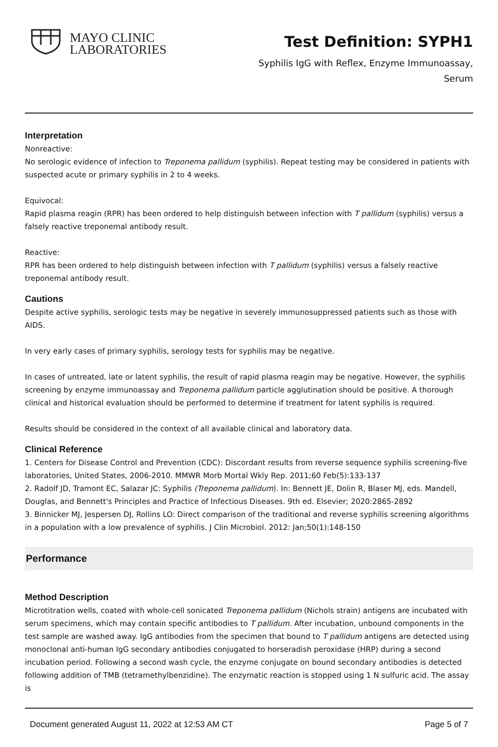MAYO CLINIC
LABORATORIES
Test Definition: SYPH1
Syphilis IgG with Reflex, Enzyme Immunoassay,
Serum
Interpretation
Nonreactive:
No serologic evidence of infection to Treponema pallidum (syphilis). Repeat testing may be considered in patients with suspected acute or primary syphilis in 2 to 4 weeks.
Equivocal:
Rapid plasma reagin (RPR) has been ordered to help distinguish between infection with T pallidum (syphilis) versus a falsely reactive treponemal antibody result.
Reactive:
RPR has been ordered to help distinguish between infection with T pallidum (syphilis) versus a falsely reactive treponemal antibody result.
Cautions
Despite active syphilis, serologic tests may be negative in severely immunosuppressed patients such as those with AIDS.
In very early cases of primary syphilis, serology tests for syphilis may be negative.
In cases of untreated, late or latent syphilis, the result of rapid plasma reagin may be negative. However, the syphilis screening by enzyme immunoassay and Treponema pallidum particle agglutination should be positive. A thorough clinical and historical evaluation should be performed to determine if treatment for latent syphilis is required.
Results should be considered in the context of all available clinical and laboratory data.
Clinical Reference
1. Centers for Disease Control and Prevention (CDC): Discordant results from reverse sequence syphilis screening-five laboratories, United States, 2006-2010. MMWR Morb Mortal Wkly Rep. 2011;60 Feb(5):133-137
2. Radolf JD, Tramont EC, Salazar JC: Syphilis (Treponema pallidum). In: Bennett JE, Dolin R, Blaser MJ, eds. Mandell, Douglas, and Bennett's Principles and Practice of Infectious Diseases. 9th ed. Elsevier; 2020:2865-2892
3. Binnicker MJ, Jespersen DJ, Rollins LO: Direct comparison of the traditional and reverse syphilis screening algorithms in a population with a low prevalence of syphilis. J Clin Microbiol. 2012: Jan;50(1):148-150
Performance
Method Description
Microtitration wells, coated with whole-cell sonicated Treponema pallidum (Nichols strain) antigens are incubated with serum specimens, which may contain specific antibodies to T pallidum. After incubation, unbound components in the test sample are washed away. IgG antibodies from the specimen that bound to T pallidum antigens are detected using monoclonal anti-human IgG secondary antibodies conjugated to horseradish peroxidase (HRP) during a second incubation period. Following a second wash cycle, the enzyme conjugate on bound secondary antibodies is detected following addition of TMB (tetramethylbenzidine). The enzymatic reaction is stopped using 1 N sulfuric acid. The assay is
Document generated August 11, 2022 at 12:53 AM CT Page 5 of 7